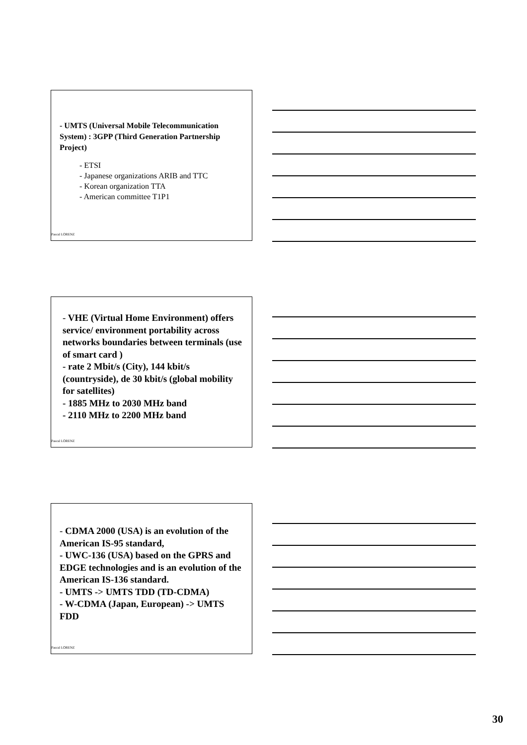- UMTS (Universal Mobile Telecommunication System) : 3GPP (Third Generation Partnership Project)
- ETSI
- Japanese organizations ARIB and TTC
- Korean organization TTA
- American committee T1P1
Pascal LORENZ
- VHE (Virtual Home Environment) offers service/ environment portability across networks boundaries between terminals (use of smart card )
- rate 2 Mbit/s (City), 144 kbit/s (countryside), de 30 kbit/s (global mobility for satellites)
- 1885 MHz to 2030 MHz band
- 2110 MHz to 2200 MHz band
Pascal LORENZ
- CDMA 2000 (USA) is an evolution of the American IS-95 standard,
- UWC-136 (USA) based on the GPRS and EDGE technologies and is an evolution of the American IS-136 standard.
- UMTS -> UMTS TDD (TD-CDMA)
- W-CDMA (Japan, European) -> UMTS FDD
Pascal LORENZ
30